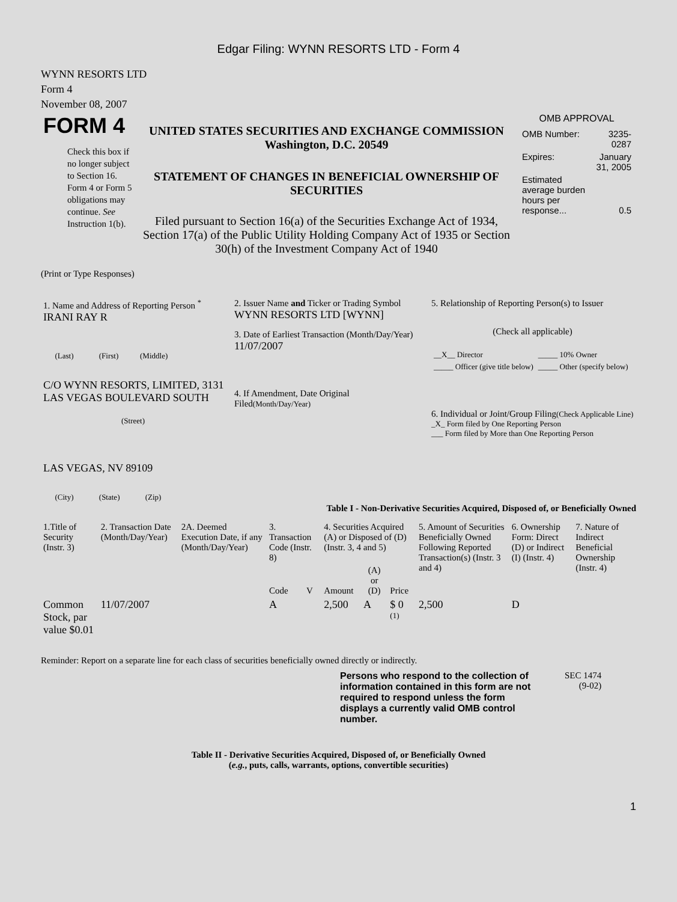Edgar Filing: WYNN RESORTS LTD - Form 4
WYNN RESORTS LTD
Form 4
November 08, 2007
| FORM 4 Check this box if no longer subject to Section 16. Form 4 or Form 5 obligations may continue. See Instruction 1(b). | UNITED STATES SECURITIES AND EXCHANGE COMMISSION Washington, D.C. 20549 STATEMENT OF CHANGES IN BENEFICIAL OWNERSHIP OF SECURITIES Filed pursuant to Section 16(a) of the Securities Exchange Act of 1934, Section 17(a) of the Public Utility Holding Company Act of 1935 or Section 30(h) of the Investment Company Act of 1940 | OMB APPROVAL / OMB Number: / 3235-0287 / / Expires: / January 31, 2005 / / Estimated average burden hours per response... / 0.5 / |
(Print or Type Responses)
| 1. Name and Address of Reporting Person <sup>*</sup> IRANI RAY R (Last) (First) (Middle) C/O WYNN RESORTS, LIMITED, 3131 LAS VEGAS BOULEVARD SOUTH (Street) LAS VEGAS, NV 89109 (City) (State) (Zip) | 2. Issuer Name and Ticker or Trading Symbol WYNN RESORTS LTD [WYNN] 3. Date of Earliest Transaction (Month/Day/Year) 11/07/2007 4. If Amendment, Date Original Filed (Month/Day/Year) | 5. Relationship of Reporting Person(s) to Issuer (Check all applicable) / __X__ Director / _____ 10% Owner / / _____ Officer (give title below) / _____ Other (specify below) / 6. Individual or Joint/Group Filing (Check Applicable Line) _X_ Form filed by One Reporting Person ___ Form filed by More than One Reporting Person |
Table I - Non-Derivative Securities Acquired, Disposed of, or Beneficially Owned
| 1.Title of Security (Instr. 3) | 2. Transaction Date (Month/Day/Year) | 2A. Deemed Execution Date, if any (Month/Day/Year) | 3. Transaction Code (Instr. 8) | | 4. Securities Acquired (A) or Disposed of (D) (Instr. 3, 4 and 5) | | | 5. Amount of Securities Beneficially Owned Following Reported Transaction(s) (Instr. 3 and 4) | 6. Ownership Form: Direct (D) or Indirect (I) (Instr. 4) | 7. Nature of Indirect Beneficial Ownership (Instr. 4) |
| --- | --- | --- | --- | --- | --- | --- | --- | --- | --- | --- |
| | | | Code | V | Amount | (A) or (D) | Price | | | |
| Common Stock, par value $0.01 | 11/07/2007 | | A | | 2,500 | A | $ 0 <sup>(1)</sup> | 2,500 | D | |
Reminder: Report on a separate line for each class of securities beneficially owned directly or indirectly.
| Persons who respond to the collection of information contained in this form are not required to respond unless the form displays a currently valid OMB control number. | SEC 1474 (9-02) |
Table II - Derivative Securities Acquired, Disposed of, or Beneficially Owned
(e.g., puts, calls, warrants, options, convertible securities)
1